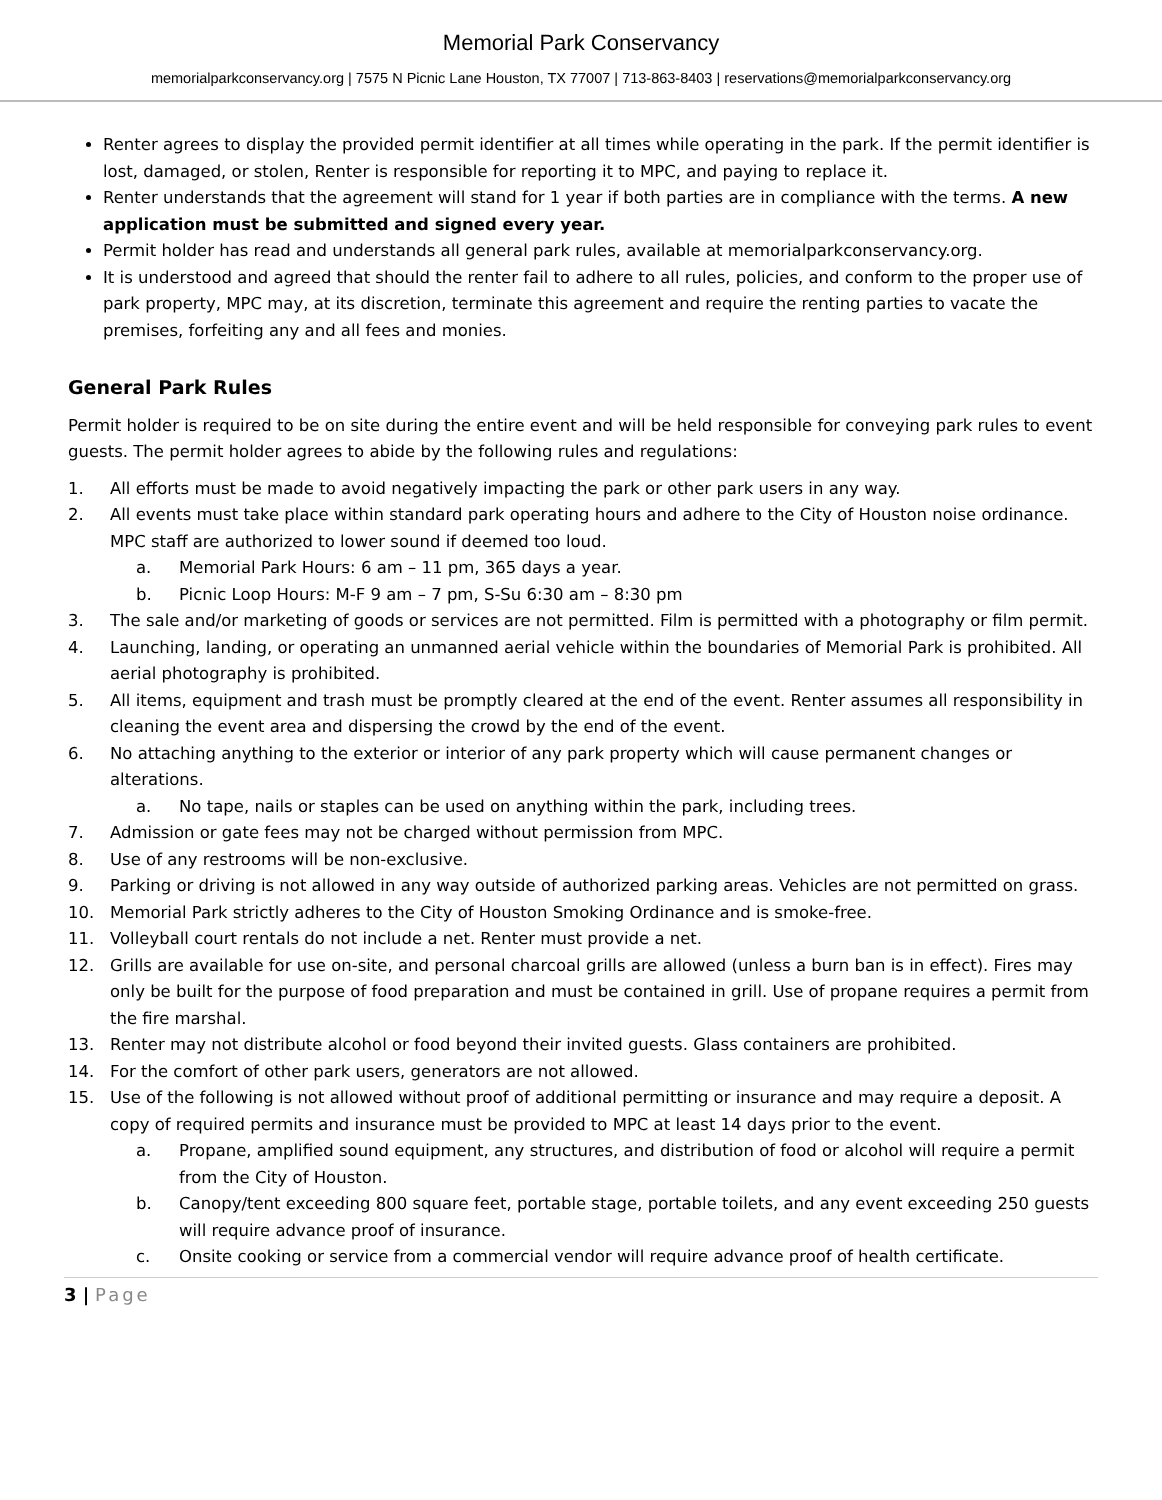Memorial Park Conservancy
memorialparkconservancy.org | 7575 N Picnic Lane Houston, TX 77007 | 713-863-8403 | reservations@memorialparkconservancy.org
Renter agrees to display the provided permit identifier at all times while operating in the park. If the permit identifier is lost, damaged, or stolen, Renter is responsible for reporting it to MPC, and paying to replace it.
Renter understands that the agreement will stand for 1 year if both parties are in compliance with the terms. A new application must be submitted and signed every year.
Permit holder has read and understands all general park rules, available at memorialparkconservancy.org.
It is understood and agreed that should the renter fail to adhere to all rules, policies, and conform to the proper use of park property, MPC may, at its discretion, terminate this agreement and require the renting parties to vacate the premises, forfeiting any and all fees and monies.
General Park Rules
Permit holder is required to be on site during the entire event and will be held responsible for conveying park rules to event guests. The permit holder agrees to abide by the following rules and regulations:
1. All efforts must be made to avoid negatively impacting the park or other park users in any way.
2. All events must take place within standard park operating hours and adhere to the City of Houston noise ordinance. MPC staff are authorized to lower sound if deemed too loud.
a. Memorial Park Hours: 6 am – 11 pm, 365 days a year.
b. Picnic Loop Hours: M-F 9 am – 7 pm, S-Su 6:30 am – 8:30 pm
3. The sale and/or marketing of goods or services are not permitted. Film is permitted with a photography or film permit.
4. Launching, landing, or operating an unmanned aerial vehicle within the boundaries of Memorial Park is prohibited. All aerial photography is prohibited.
5. All items, equipment and trash must be promptly cleared at the end of the event. Renter assumes all responsibility in cleaning the event area and dispersing the crowd by the end of the event.
6. No attaching anything to the exterior or interior of any park property which will cause permanent changes or alterations.
a. No tape, nails or staples can be used on anything within the park, including trees.
7. Admission or gate fees may not be charged without permission from MPC.
8. Use of any restrooms will be non-exclusive.
9. Parking or driving is not allowed in any way outside of authorized parking areas. Vehicles are not permitted on grass.
10. Memorial Park strictly adheres to the City of Houston Smoking Ordinance and is smoke-free.
11. Volleyball court rentals do not include a net. Renter must provide a net.
12. Grills are available for use on-site, and personal charcoal grills are allowed (unless a burn ban is in effect). Fires may only be built for the purpose of food preparation and must be contained in grill. Use of propane requires a permit from the fire marshal.
13. Renter may not distribute alcohol or food beyond their invited guests. Glass containers are prohibited.
14. For the comfort of other park users, generators are not allowed.
15. Use of the following is not allowed without proof of additional permitting or insurance and may require a deposit. A copy of required permits and insurance must be provided to MPC at least 14 days prior to the event.
a. Propane, amplified sound equipment, any structures, and distribution of food or alcohol will require a permit from the City of Houston.
b. Canopy/tent exceeding 800 square feet, portable stage, portable toilets, and any event exceeding 250 guests will require advance proof of insurance.
c. Onsite cooking or service from a commercial vendor will require advance proof of health certificate.
3 | Page